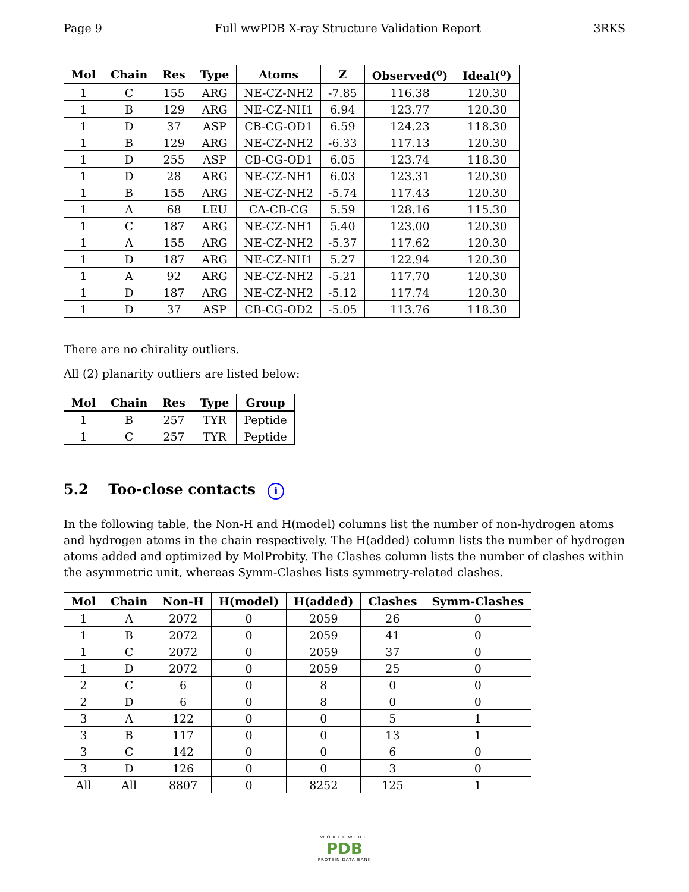Page 9 Full wwPDB X-ray Structure Validation Report 3RKS
| Mol | Chain | Res | Type | Atoms | Z | Observed(<sup>o</sup>) | Ideal(<sup>o</sup>) |
| --- | --- | --- | --- | --- | --- | --- | --- |
| 1 | C | 155 | ARG | NE-CZ-NH2 | -7.85 | 116.38 | 120.30 |
| 1 | B | 129 | ARG | NE-CZ-NH1 | 6.94 | 123.77 | 120.30 |
| 1 | D | 37 | ASP | CB-CG-OD1 | 6.59 | 124.23 | 118.30 |
| 1 | B | 129 | ARG | NE-CZ-NH2 | -6.33 | 117.13 | 120.30 |
| 1 | D | 255 | ASP | CB-CG-OD1 | 6.05 | 123.74 | 118.30 |
| 1 | D | 28 | ARG | NE-CZ-NH1 | 6.03 | 123.31 | 120.30 |
| 1 | B | 155 | ARG | NE-CZ-NH2 | -5.74 | 117.43 | 120.30 |
| 1 | A | 68 | LEU | CA-CB-CG | 5.59 | 128.16 | 115.30 |
| 1 | C | 187 | ARG | NE-CZ-NH1 | 5.40 | 123.00 | 120.30 |
| 1 | A | 155 | ARG | NE-CZ-NH2 | -5.37 | 117.62 | 120.30 |
| 1 | D | 187 | ARG | NE-CZ-NH1 | 5.27 | 122.94 | 120.30 |
| 1 | A | 92 | ARG | NE-CZ-NH2 | -5.21 | 117.70 | 120.30 |
| 1 | D | 187 | ARG | NE-CZ-NH2 | -5.12 | 117.74 | 120.30 |
| 1 | D | 37 | ASP | CB-CG-OD2 | -5.05 | 113.76 | 118.30 |
There are no chirality outliers.
All (2) planarity outliers are listed below:
| Mol | Chain | Res | Type | Group |
| --- | --- | --- | --- | --- |
| 1 | B | 257 | TYR | Peptide |
| 1 | C | 257 | TYR | Peptide |
5.2 Too-close contacts i
In the following table, the Non-H and H(model) columns list the number of non-hydrogen atoms and hydrogen atoms in the chain respectively. The H(added) column lists the number of hydrogen atoms added and optimized by MolProbity. The Clashes column lists the number of clashes within the asymmetric unit, whereas Symm-Clashes lists symmetry-related clashes.
| Mol | Chain | Non-H | H(model) | H(added) | Clashes | Symm-Clashes |
| --- | --- | --- | --- | --- | --- | --- |
| 1 | A | 2072 | 0 | 2059 | 26 | 0 |
| 1 | B | 2072 | 0 | 2059 | 41 | 0 |
| 1 | C | 2072 | 0 | 2059 | 37 | 0 |
| 1 | D | 2072 | 0 | 2059 | 25 | 0 |
| 2 | C | 6 | 0 | 8 | 0 | 0 |
| 2 | D | 6 | 0 | 8 | 0 | 0 |
| 3 | A | 122 | 0 | 0 | 5 | 1 |
| 3 | B | 117 | 0 | 0 | 13 | 1 |
| 3 | C | 142 | 0 | 0 | 6 | 0 |
| 3 | D | 126 | 0 | 0 | 3 | 0 |
| All | All | 8807 | 0 | 8252 | 125 | 1 |
WORLDWIDE
PDB
PROTEIN DATA BANK